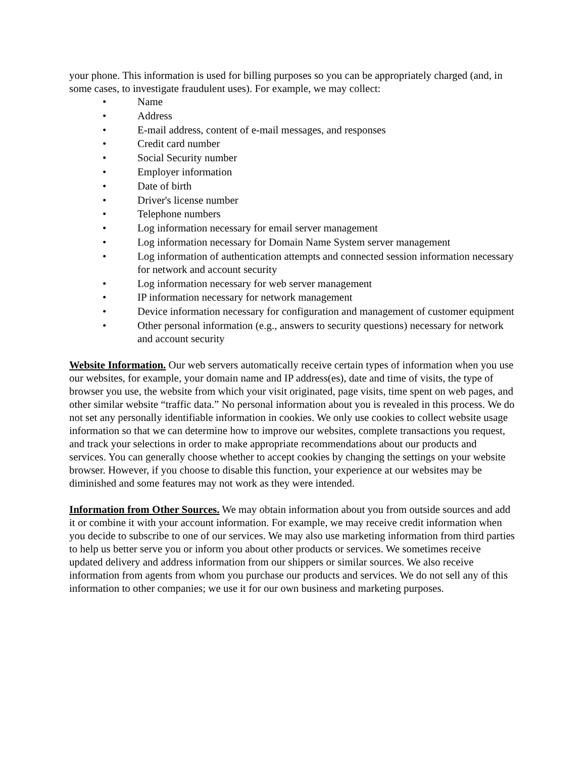your phone. This information is used for billing purposes so you can be appropriately charged (and, in some cases, to investigate fraudulent uses). For example, we may collect:
• Name
• Address
• E-mail address, content of e-mail messages, and responses
• Credit card number
• Social Security number
• Employer information
• Date of birth
• Driver's license number
• Telephone numbers
• Log information necessary for email server management
• Log information necessary for Domain Name System server management
• Log information of authentication attempts and connected session information necessary for network and account security
• Log information necessary for web server management
• IP information necessary for network management
• Device information necessary for configuration and management of customer equipment
• Other personal information (e.g., answers to security questions) necessary for network and account security
Website Information. Our web servers automatically receive certain types of information when you use our websites, for example, your domain name and IP address(es), date and time of visits, the type of browser you use, the website from which your visit originated, page visits, time spent on web pages, and other similar website “traffic data.” No personal information about you is revealed in this process. We do not set any personally identifiable information in cookies. We only use cookies to collect website usage information so that we can determine how to improve our websites, complete transactions you request, and track your selections in order to make appropriate recommendations about our products and services. You can generally choose whether to accept cookies by changing the settings on your website browser. However, if you choose to disable this function, your experience at our websites may be diminished and some features may not work as they were intended.
Information from Other Sources. We may obtain information about you from outside sources and add it or combine it with your account information. For example, we may receive credit information when you decide to subscribe to one of our services. We may also use marketing information from third parties to help us better serve you or inform you about other products or services. We sometimes receive updated delivery and address information from our shippers or similar sources. We also receive information from agents from whom you purchase our products and services. We do not sell any of this information to other companies; we use it for our own business and marketing purposes.